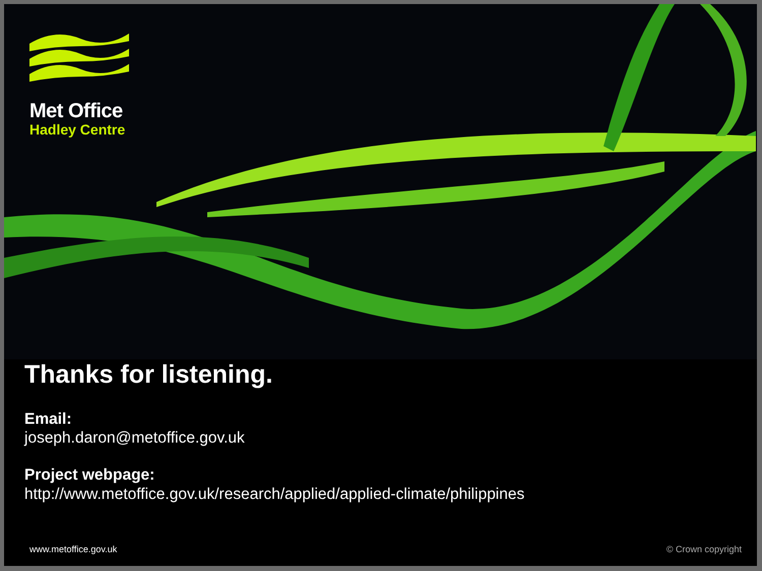Met Office
Hadley Centre
Thanks for listening.
Email:
joseph.daron@metoffice.gov.uk
Project webpage:
http://www.metoffice.gov.uk/research/applied/applied-climate/philippines
www.metoffice.gov.uk © Crown copyright